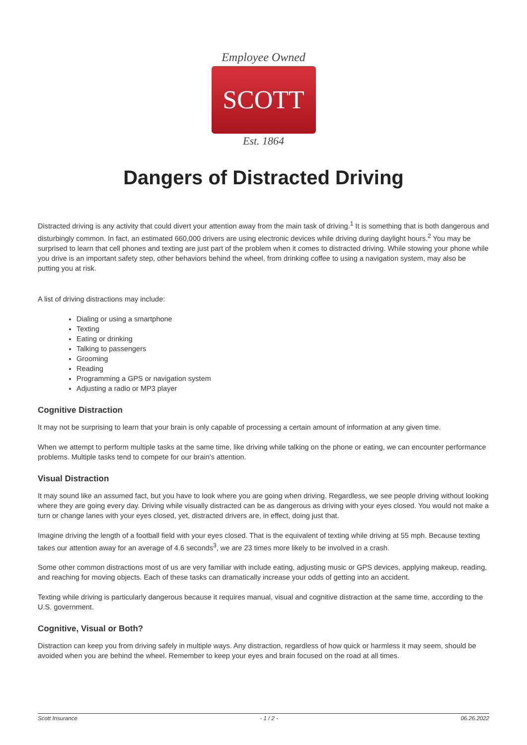Employee Owned
SCOTT
Est. 1864
Dangers of Distracted Driving
Distracted driving is any activity that could divert your attention away from the main task of driving.<sup>1</sup> It is something that is both dangerous and disturbingly common. In fact, an estimated 660,000 drivers are using electronic devices while driving during daylight hours.<sup>2</sup> You may be surprised to learn that cell phones and texting are just part of the problem when it comes to distracted driving. While stowing your phone while you drive is an important safety step, other behaviors behind the wheel, from drinking coffee to using a navigation system, may also be putting you at risk.
A list of driving distractions may include:
Dialing or using a smartphone
Texting
Eating or drinking
Talking to passengers
Grooming
Reading
Programming a GPS or navigation system
Adjusting a radio or MP3 player
Cognitive Distraction
It may not be surprising to learn that your brain is only capable of processing a certain amount of information at any given time.
When we attempt to perform multiple tasks at the same time, like driving while talking on the phone or eating, we can encounter performance problems. Multiple tasks tend to compete for our brain’s attention.
Visual Distraction
It may sound like an assumed fact, but you have to look where you are going when driving. Regardless, we see people driving without looking where they are going every day. Driving while visually distracted can be as dangerous as driving with your eyes closed. You would not make a turn or change lanes with your eyes closed, yet, distracted drivers are, in effect, doing just that.
Imagine driving the length of a football field with your eyes closed. That is the equivalent of texting while driving at 55 mph. Because texting takes our attention away for an average of 4.6 seconds<sup>3</sup>, we are 23 times more likely to be involved in a crash.
Some other common distractions most of us are very familiar with include eating, adjusting music or GPS devices, applying makeup, reading, and reaching for moving objects. Each of these tasks can dramatically increase your odds of getting into an accident.
Texting while driving is particularly dangerous because it requires manual, visual and cognitive distraction at the same time, according to the U.S. government.
Cognitive, Visual or Both?
Distraction can keep you from driving safely in multiple ways. Any distraction, regardless of how quick or harmless it may seem, should be avoided when you are behind the wheel. Remember to keep your eyes and brain focused on the road at all times.
Scott Insurance - 1 / 2 - 06.26.2022